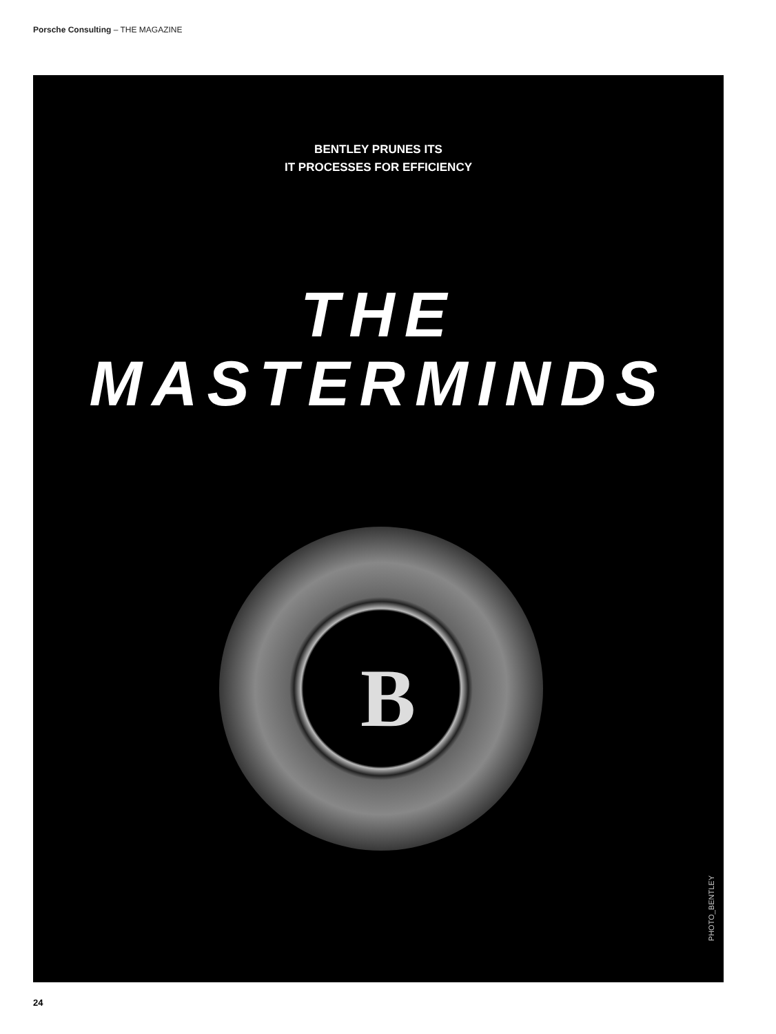Porsche Consulting – THE MAGAZINE
BENTLEY PRUNES ITS
IT PROCESSES FOR EFFICIENCY
THE
MASTERMINDS
B
PHOTO_BENTLEY
24